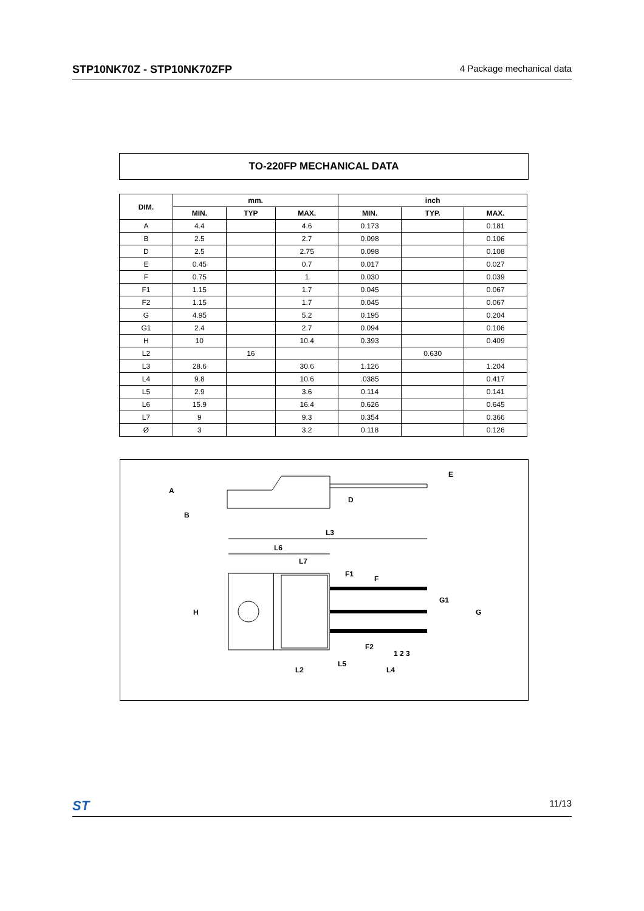STP10NK70Z - STP10NK70ZFP 4 Package mechanical data
TO-220FP MECHANICAL DATA
| DIM. | mm. | | | inch | | |
| --- | --- | --- | --- | --- | --- | --- |
| | MIN. | TYP | MAX. | MIN. | TYP. | MAX. |
| A | 4.4 | | 4.6 | 0.173 | | 0.181 |
| B | 2.5 | | 2.7 | 0.098 | | 0.106 |
| D | 2.5 | | 2.75 | 0.098 | | 0.108 |
| E | 0.45 | | 0.7 | 0.017 | | 0.027 |
| F | 0.75 | | 1 | 0.030 | | 0.039 |
| F1 | 1.15 | | 1.7 | 0.045 | | 0.067 |
| F2 | 1.15 | | 1.7 | 0.045 | | 0.067 |
| G | 4.95 | | 5.2 | 0.195 | | 0.204 |
| G1 | 2.4 | | 2.7 | 0.094 | | 0.106 |
| H | 10 | | 10.4 | 0.393 | | 0.409 |
| L2 | | 16 | | | 0.630 | |
| L3 | 28.6 | | 30.6 | 1.126 | | 1.204 |
| L4 | 9.8 | | 10.6 | .0385 | | 0.417 |
| L5 | 2.9 | | 3.6 | 0.114 | | 0.141 |
| L6 | 15.9 | | 16.4 | 0.626 | | 0.645 |
| L7 | 9 | | 9.3 | 0.354 | | 0.366 |
| Ø | 3 | | 3.2 | 0.118 | | 0.126 |
A
B
D
E
L3
L6
L7
F1
F
G1
G
H
F2
1 2 3
L5
L2
L4
ST 11/13